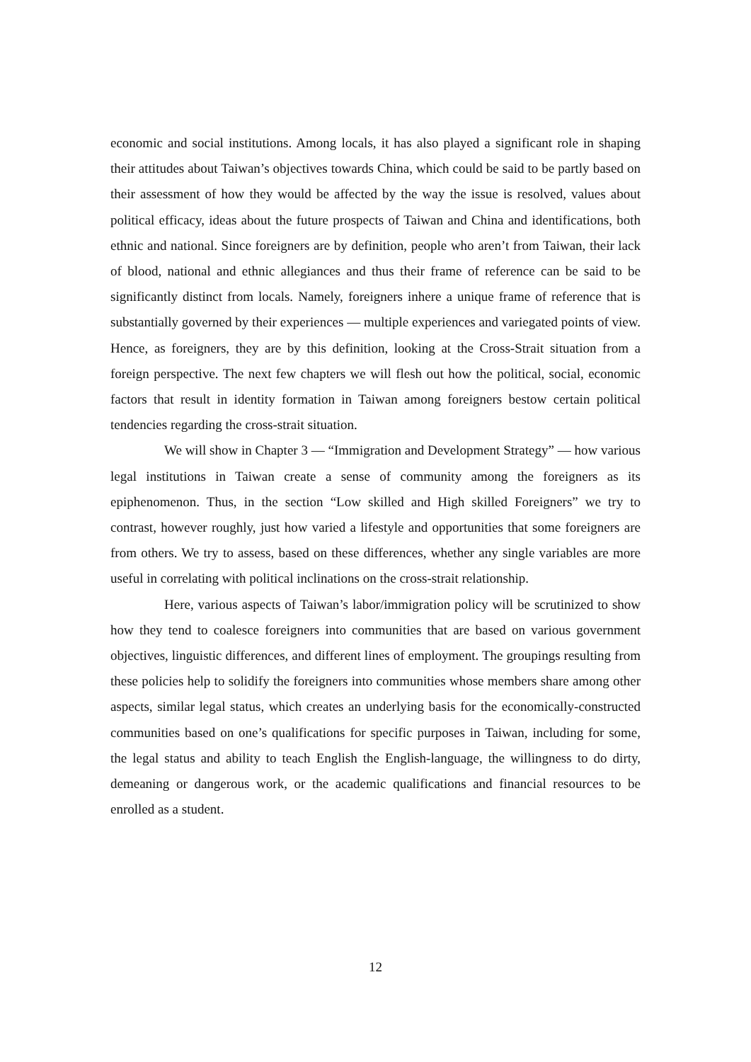economic and social institutions. Among locals, it has also played a significant role in shaping their attitudes about Taiwan’s objectives towards China, which could be said to be partly based on their assessment of how they would be affected by the way the issue is resolved, values about political efficacy, ideas about the future prospects of Taiwan and China and identifications, both ethnic and national. Since foreigners are by definition, people who aren’t from Taiwan, their lack of blood, national and ethnic allegiances and thus their frame of reference can be said to be significantly distinct from locals. Namely, foreigners inhere a unique frame of reference that is substantially governed by their experiences — multiple experiences and variegated points of view. Hence, as foreigners, they are by this definition, looking at the Cross-Strait situation from a foreign perspective. The next few chapters we will flesh out how the political, social, economic factors that result in identity formation in Taiwan among foreigners bestow certain political tendencies regarding the cross-strait situation.
We will show in Chapter 3 — “Immigration and Development Strategy” — how various legal institutions in Taiwan create a sense of community among the foreigners as its epiphenomenon. Thus, in the section “Low skilled and High skilled Foreigners” we try to contrast, however roughly, just how varied a lifestyle and opportunities that some foreigners are from others. We try to assess, based on these differences, whether any single variables are more useful in correlating with political inclinations on the cross-strait relationship.
Here, various aspects of Taiwan’s labor/immigration policy will be scrutinized to show how they tend to coalesce foreigners into communities that are based on various government objectives, linguistic differences, and different lines of employment. The groupings resulting from these policies help to solidify the foreigners into communities whose members share among other aspects, similar legal status, which creates an underlying basis for the economically-constructed communities based on one’s qualifications for specific purposes in Taiwan, including for some, the legal status and ability to teach English the English-language, the willingness to do dirty, demeaning or dangerous work, or the academic qualifications and financial resources to be enrolled as a student.
12